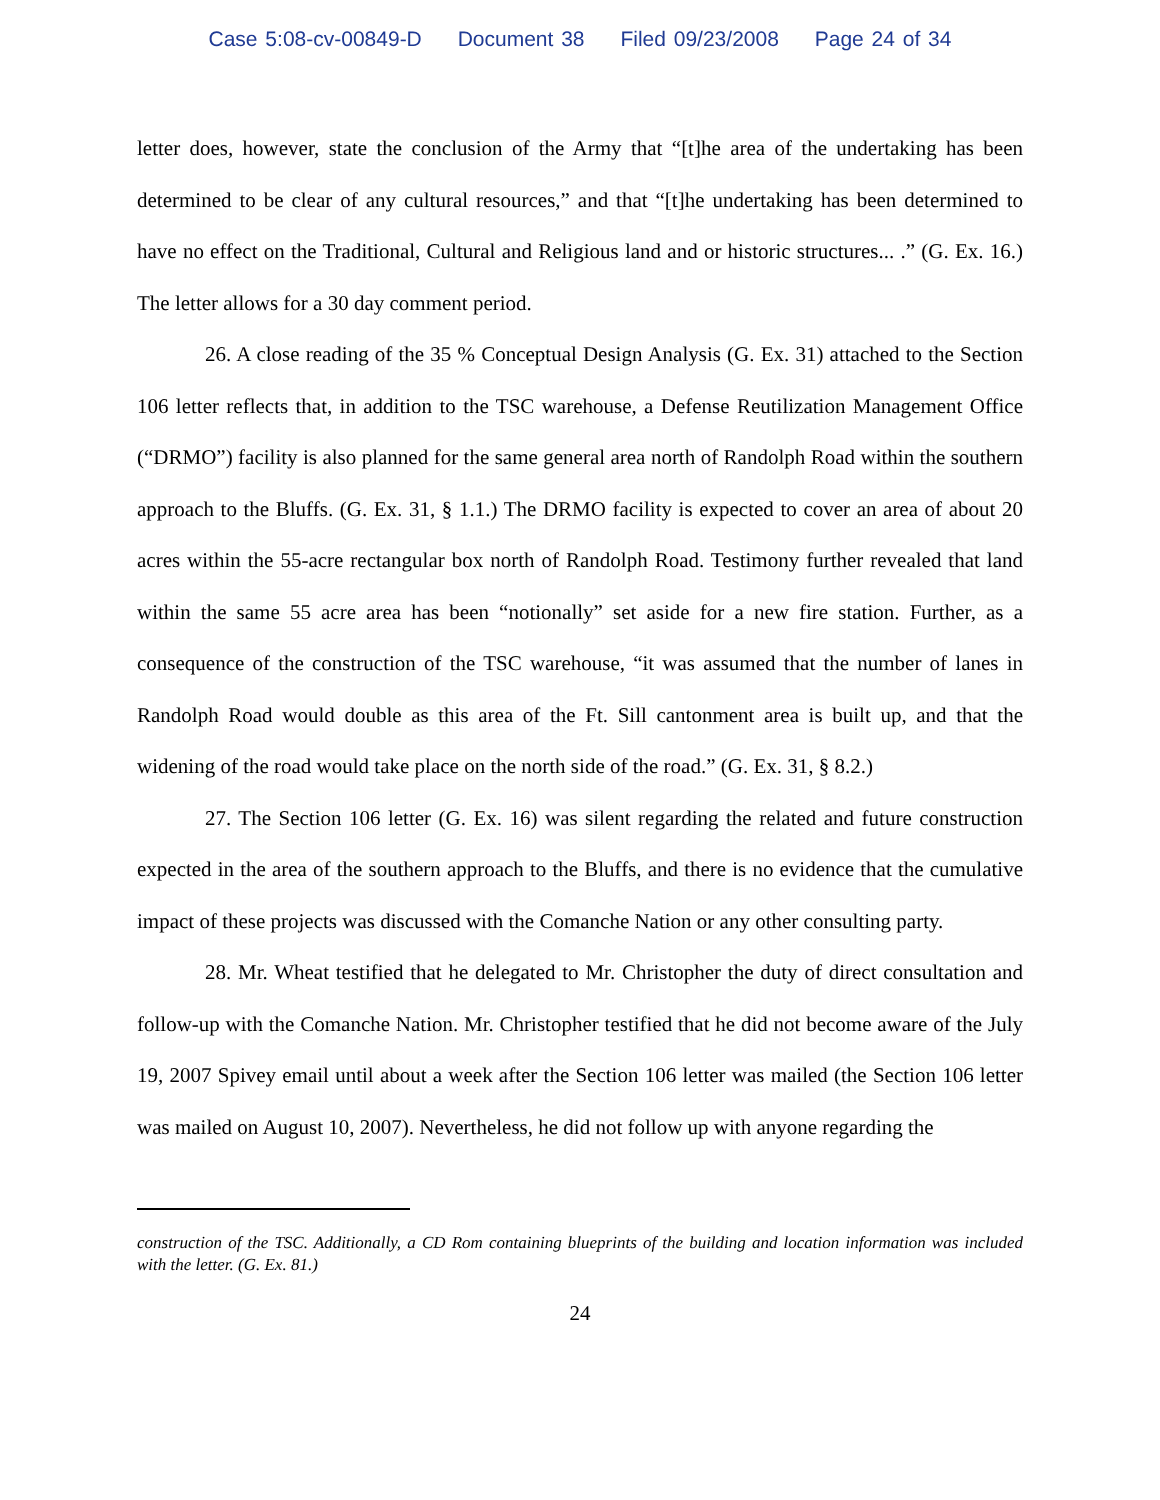Case 5:08-cv-00849-D Document 38 Filed 09/23/2008 Page 24 of 34
letter does, however, state the conclusion of the Army that “[t]he area of the undertaking has been determined to be clear of any cultural resources,” and that “[t]he undertaking has been determined to have no effect on the Traditional, Cultural and Religious land and or historic structures... .” (G. Ex. 16.) The letter allows for a 30 day comment period.
26. A close reading of the 35 % Conceptual Design Analysis (G. Ex. 31) attached to the Section 106 letter reflects that, in addition to the TSC warehouse, a Defense Reutilization Management Office (“DRMO”) facility is also planned for the same general area north of Randolph Road within the southern approach to the Bluffs. (G. Ex. 31, § 1.1.) The DRMO facility is expected to cover an area of about 20 acres within the 55-acre rectangular box north of Randolph Road. Testimony further revealed that land within the same 55 acre area has been “notionally” set aside for a new fire station. Further, as a consequence of the construction of the TSC warehouse, “it was assumed that the number of lanes in Randolph Road would double as this area of the Ft. Sill cantonment area is built up, and that the widening of the road would take place on the north side of the road.” (G. Ex. 31, § 8.2.)
27. The Section 106 letter (G. Ex. 16) was silent regarding the related and future construction expected in the area of the southern approach to the Bluffs, and there is no evidence that the cumulative impact of these projects was discussed with the Comanche Nation or any other consulting party.
28. Mr. Wheat testified that he delegated to Mr. Christopher the duty of direct consultation and follow-up with the Comanche Nation. Mr. Christopher testified that he did not become aware of the July 19, 2007 Spivey email until about a week after the Section 106 letter was mailed (the Section 106 letter was mailed on August 10, 2007). Nevertheless, he did not follow up with anyone regarding the
construction of the TSC. Additionally, a CD Rom containing blueprints of the building and location information was included with the letter. (G. Ex. 81.)
24